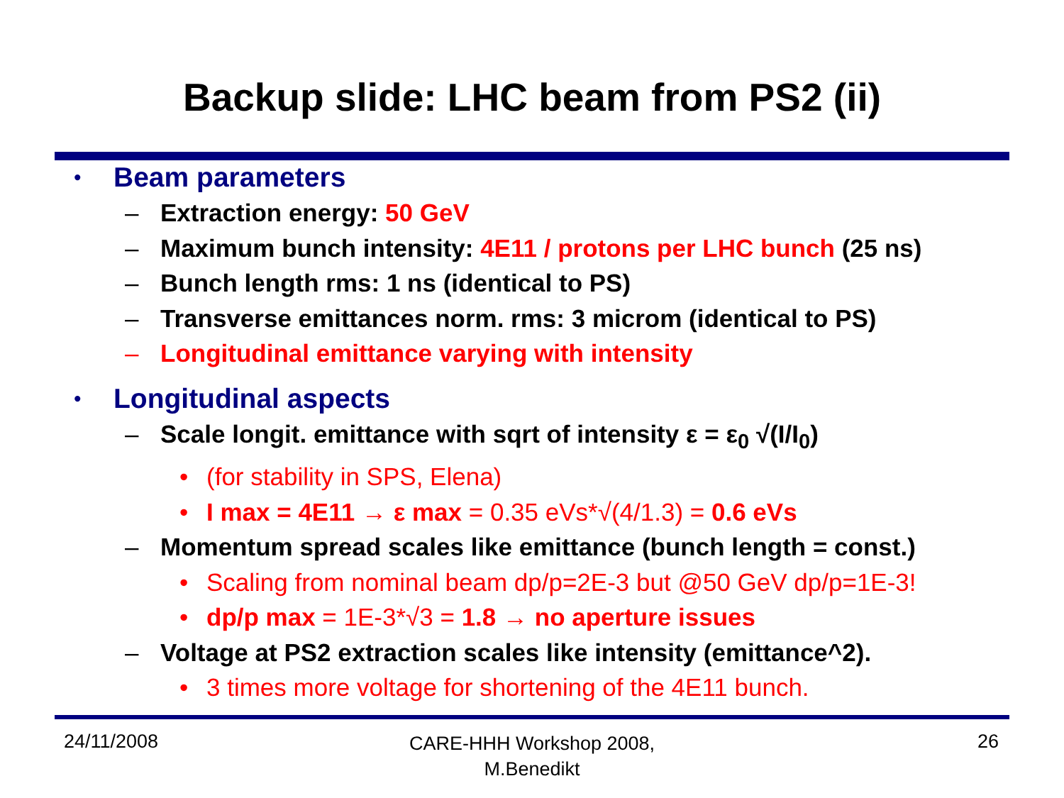Backup slide: LHC beam from PS2 (ii)
• Beam parameters
– Extraction energy: 50 GeV
– Maximum bunch intensity: 4E11 / protons per LHC bunch (25 ns)
– Bunch length rms: 1 ns (identical to PS)
– Transverse emittances norm. rms: 3 microm (identical to PS)
– Longitudinal emittance varying with intensity
• Longitudinal aspects
– Scale longit. emittance with sqrt of intensity ε = ε<sub>0</sub> √(I/I<sub>0</sub>)
• (for stability in SPS, Elena)
• I max = 4E11 → ε max = 0.35 eVs*√(4/1.3) = 0.6 eVs
– Momentum spread scales like emittance (bunch length = const.)
• Scaling from nominal beam dp/p=2E-3 but @50 GeV dp/p=1E-3!
• dp/p max = 1E-3*√3 = 1.8 → no aperture issues
– Voltage at PS2 extraction scales like intensity (emittance^2).
• 3 times more voltage for shortening of the 4E11 bunch.
24/11/2008 CARE-HHH Workshop 2008,
M.Benedikt 26